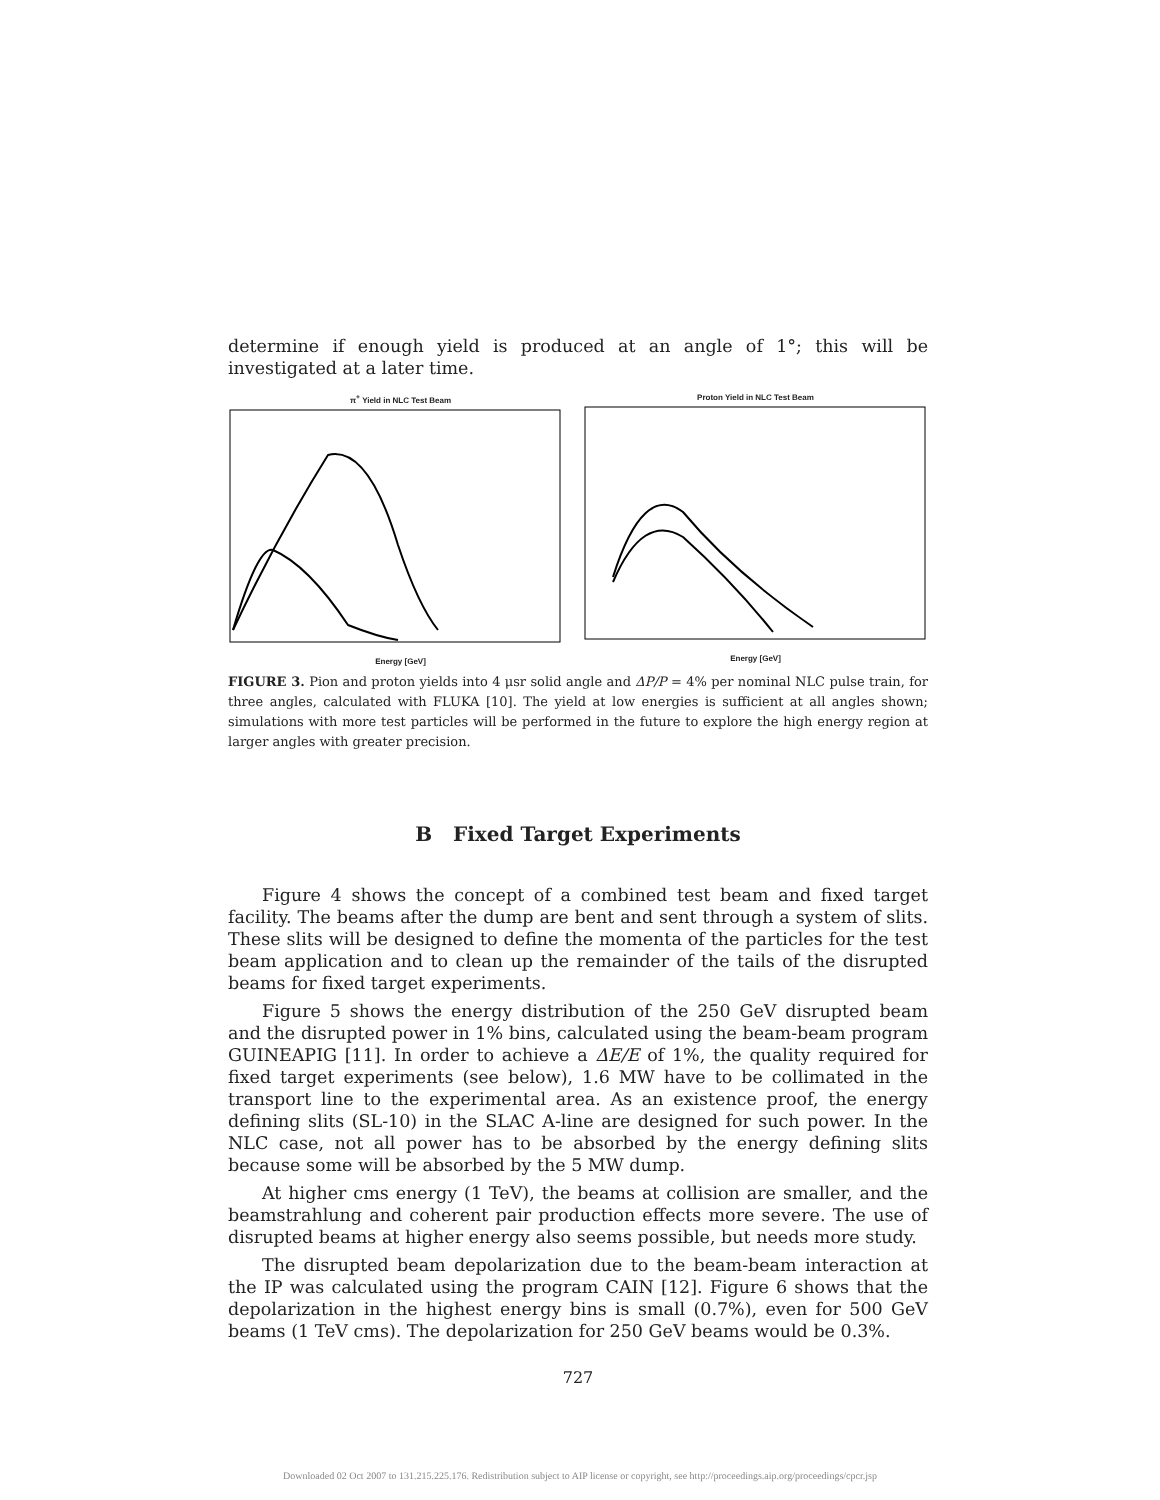determine if enough yield is produced at an angle of 1°; this will be investigated at a later time.
π<sup>+</sup> Yield in NLC Test Beam
Energy [GeV]
Proton Yield in NLC Test Beam
Energy [GeV]
FIGURE 3. Pion and proton yields into 4 μsr solid angle and ΔP/P = 4% per nominal NLC pulse train, for three angles, calculated with FLUKA [10]. The yield at low energies is sufficient at all angles shown; simulations with more test particles will be performed in the future to explore the high energy region at larger angles with greater precision.
B Fixed Target Experiments
Figure 4 shows the concept of a combined test beam and fixed target facility. The beams after the dump are bent and sent through a system of slits. These slits will be designed to define the momenta of the particles for the test beam application and to clean up the remainder of the tails of the disrupted beams for fixed target experiments.
Figure 5 shows the energy distribution of the 250 GeV disrupted beam and the disrupted power in 1% bins, calculated using the beam-beam program GUINEAPIG [11]. In order to achieve a ΔE/E of 1%, the quality required for fixed target experiments (see below), 1.6 MW have to be collimated in the transport line to the experimental area. As an existence proof, the energy defining slits (SL-10) in the SLAC A-line are designed for such power. In the NLC case, not all power has to be absorbed by the energy defining slits because some will be absorbed by the 5 MW dump.
At higher cms energy (1 TeV), the beams at collision are smaller, and the beamstrahlung and coherent pair production effects more severe. The use of disrupted beams at higher energy also seems possible, but needs more study.
The disrupted beam depolarization due to the beam-beam interaction at the IP was calculated using the program CAIN [12]. Figure 6 shows that the depolarization in the highest energy bins is small (0.7%), even for 500 GeV beams (1 TeV cms). The depolarization for 250 GeV beams would be 0.3%.
727
Downloaded 02 Oct 2007 to 131.215.225.176. Redistribution subject to AIP license or copyright, see http://proceedings.aip.org/proceedings/cpcr.jsp